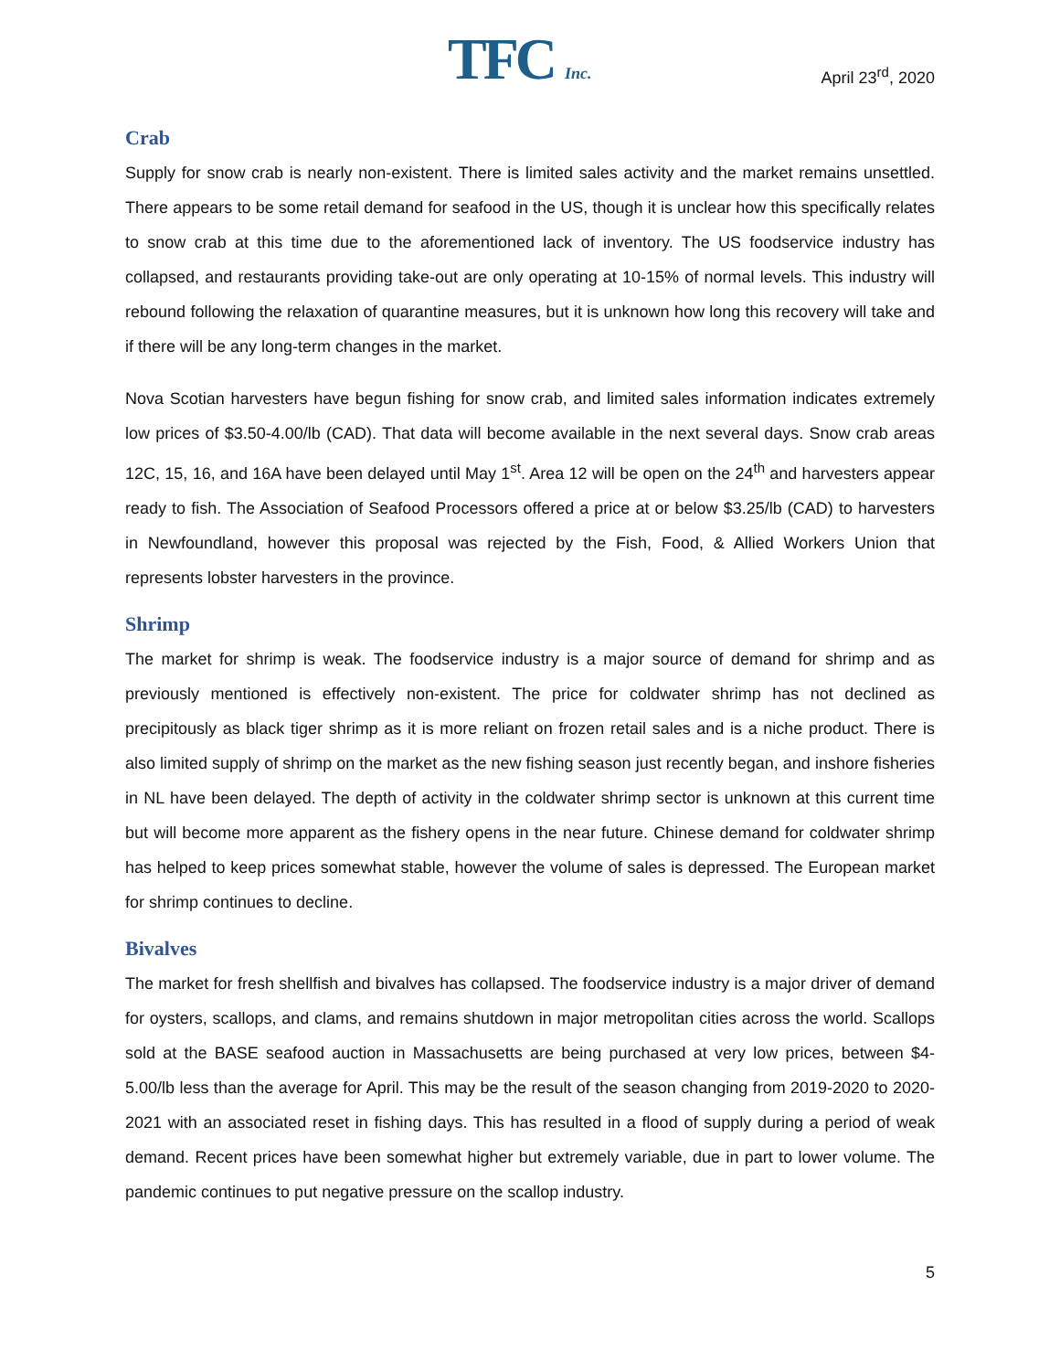TFC Inc. April 23<sup>rd</sup>, 2020
Crab
Supply for snow crab is nearly non-existent. There is limited sales activity and the market remains unsettled. There appears to be some retail demand for seafood in the US, though it is unclear how this specifically relates to snow crab at this time due to the aforementioned lack of inventory. The US foodservice industry has collapsed, and restaurants providing take-out are only operating at 10-15% of normal levels. This industry will rebound following the relaxation of quarantine measures, but it is unknown how long this recovery will take and if there will be any long-term changes in the market.
Nova Scotian harvesters have begun fishing for snow crab, and limited sales information indicates extremely low prices of $3.50-4.00/lb (CAD). That data will become available in the next several days. Snow crab areas 12C, 15, 16, and 16A have been delayed until May 1<sup>st</sup>. Area 12 will be open on the 24<sup>th</sup> and harvesters appear ready to fish. The Association of Seafood Processors offered a price at or below $3.25/lb (CAD) to harvesters in Newfoundland, however this proposal was rejected by the Fish, Food, & Allied Workers Union that represents lobster harvesters in the province.
Shrimp
The market for shrimp is weak. The foodservice industry is a major source of demand for shrimp and as previously mentioned is effectively non-existent. The price for coldwater shrimp has not declined as precipitously as black tiger shrimp as it is more reliant on frozen retail sales and is a niche product. There is also limited supply of shrimp on the market as the new fishing season just recently began, and inshore fisheries in NL have been delayed. The depth of activity in the coldwater shrimp sector is unknown at this current time but will become more apparent as the fishery opens in the near future. Chinese demand for coldwater shrimp has helped to keep prices somewhat stable, however the volume of sales is depressed. The European market for shrimp continues to decline.
Bivalves
The market for fresh shellfish and bivalves has collapsed. The foodservice industry is a major driver of demand for oysters, scallops, and clams, and remains shutdown in major metropolitan cities across the world. Scallops sold at the BASE seafood auction in Massachusetts are being purchased at very low prices, between $4-5.00/lb less than the average for April. This may be the result of the season changing from 2019-2020 to 2020-2021 with an associated reset in fishing days. This has resulted in a flood of supply during a period of weak demand. Recent prices have been somewhat higher but extremely variable, due in part to lower volume. The pandemic continues to put negative pressure on the scallop industry.
5